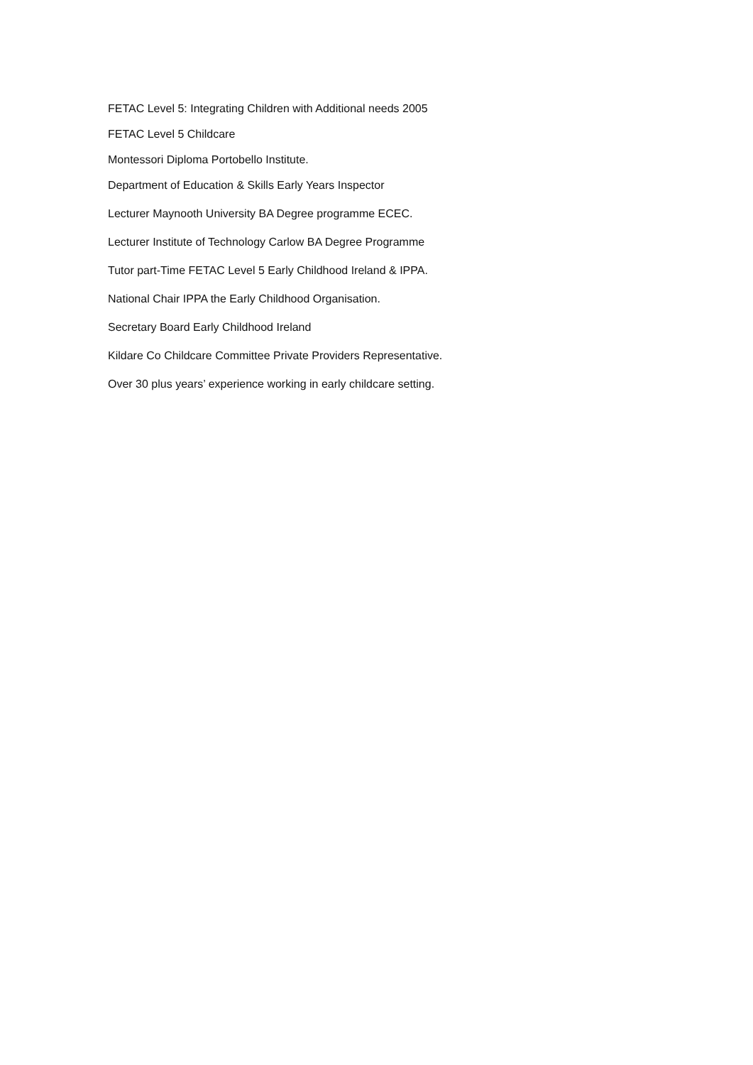FETAC Level 5: Integrating Children with Additional needs 2005
FETAC Level 5 Childcare
Montessori Diploma Portobello Institute.
Department of Education & Skills Early Years Inspector
Lecturer Maynooth University BA Degree programme ECEC.
Lecturer Institute of Technology Carlow BA Degree Programme
Tutor part-Time FETAC Level 5 Early Childhood Ireland & IPPA.
National Chair IPPA the Early Childhood Organisation.
Secretary Board Early Childhood Ireland
Kildare Co Childcare Committee Private Providers Representative.
Over 30 plus years’ experience working in early childcare setting.